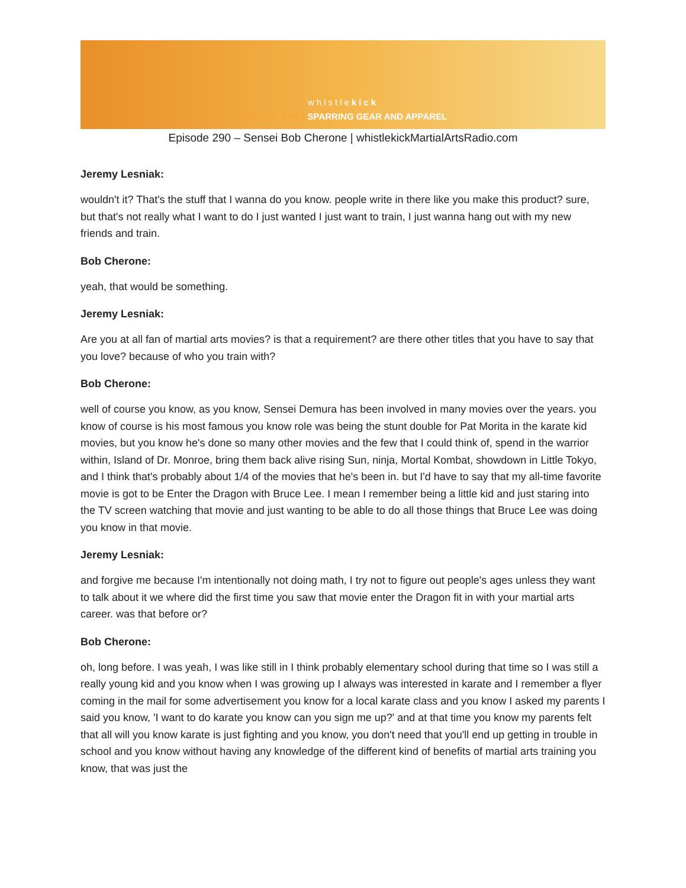whistlekick
MARTIAL ARTS SPARRING GEAR AND APPAREL
Episode 290 – Sensei Bob Cherone | whistlekickMartialArtsRadio.com
Jeremy Lesniak:
wouldn't it? That's the stuff that I wanna do you know. people write in there like you make this product? sure, but that's not really what I want to do I just wanted I just want to train, I just wanna hang out with my new friends and train.
Bob Cherone:
yeah, that would be something.
Jeremy Lesniak:
Are you at all fan of martial arts movies? is that a requirement? are there other titles that you have to say that you love? because of who you train with?
Bob Cherone:
well of course you know, as you know, Sensei Demura has been involved in many movies over the years. you know of course is his most famous you know role was being the stunt double for Pat Morita in the karate kid movies, but you know he's done so many other movies and the few that I could think of, spend in the warrior within, Island of Dr. Monroe, bring them back alive rising Sun, ninja, Mortal Kombat, showdown in Little Tokyo, and I think that's probably about 1/4 of the movies that he's been in. but I'd have to say that my all-time favorite movie is got to be Enter the Dragon with Bruce Lee. I mean I remember being a little kid and just staring into the TV screen watching that movie and just wanting to be able to do all those things that Bruce Lee was doing you know in that movie.
Jeremy Lesniak:
and forgive me because I'm intentionally not doing math, I try not to figure out people's ages unless they want to talk about it we where did the first time you saw that movie enter the Dragon fit in with your martial arts career. was that before or?
Bob Cherone:
oh, long before. I was yeah, I was like still in I think probably elementary school during that time so I was still a really young kid and you know when I was growing up I always was interested in karate and I remember a flyer coming in the mail for some advertisement you know for a local karate class and you know I asked my parents I said you know, 'I want to do karate you know can you sign me up?' and at that time you know my parents felt that all will you know karate is just fighting and you know, you don't need that you'll end up getting in trouble in school and you know without having any knowledge of the different kind of benefits of martial arts training you know, that was just the